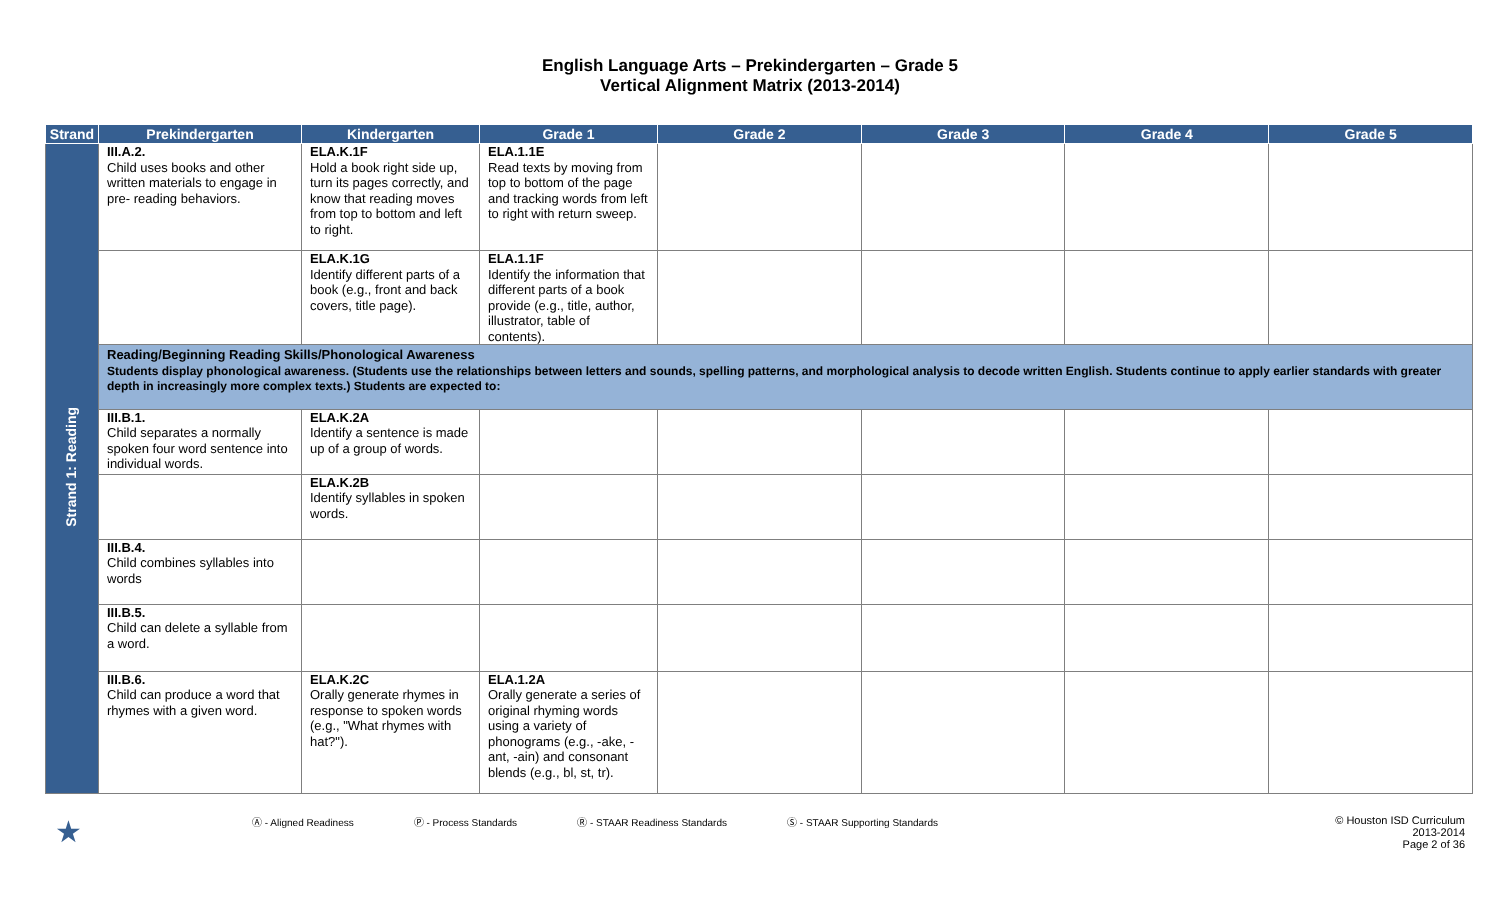English Language Arts – Prekindergarten – Grade 5
Vertical Alignment Matrix (2013-2014)
| Strand | Prekindergarten | Kindergarten | Grade 1 | Grade 2 | Grade 3 | Grade 4 | Grade 5 |
| --- | --- | --- | --- | --- | --- | --- | --- |
| Strand 1: Reading | III.A.2. Child uses books and other written materials to engage in pre- reading behaviors. | ELA.K.1F Hold a book right side up, turn its pages correctly, and know that reading moves from top to bottom and left to right. | ELA.1.1E Read texts by moving from top to bottom of the page and tracking words from left to right with return sweep. | | | | |
| | | ELA.K.1G Identify different parts of a book (e.g., front and back covers, title page). | ELA.1.1F Identify the information that different parts of a book provide (e.g., title, author, illustrator, table of contents). | | | | |
| | Reading/Beginning Reading Skills/Phonological Awareness Students display phonological awareness. (Students use the relationships between letters and sounds, spelling patterns, and morphological analysis to decode written English. Students continue to apply earlier standards with greater depth in increasingly more complex texts.) Students are expected to: | | | | | | |
| | III.B.1. Child separates a normally spoken four word sentence into individual words. | ELA.K.2A Identify a sentence is made up of a group of words. | | | | | |
| | | ELA.K.2B Identify syllables in spoken words. | | | | | |
| | III.B.4. Child combines syllables into words | | | | | | |
| | III.B.5. Child can delete a syllable from a word. | | | | | | |
| | III.B.6. Child can produce a word that rhymes with a given word. | ELA.K.2C Orally generate rhymes in response to spoken words (e.g., "What rhymes with hat?"). | ELA.1.2A Orally generate a series of original rhyming words using a variety of phonograms (e.g., -ake, -ant, -ain) and consonant blends (e.g., bl, st, tr). | | | | |
★ Ⓐ - Aligned Readiness Ⓟ - Process Standards Ⓡ - STAAR Readiness Standards Ⓢ - STAAR Supporting Standards © Houston ISD Curriculum
2013-2014
Page 2 of 36